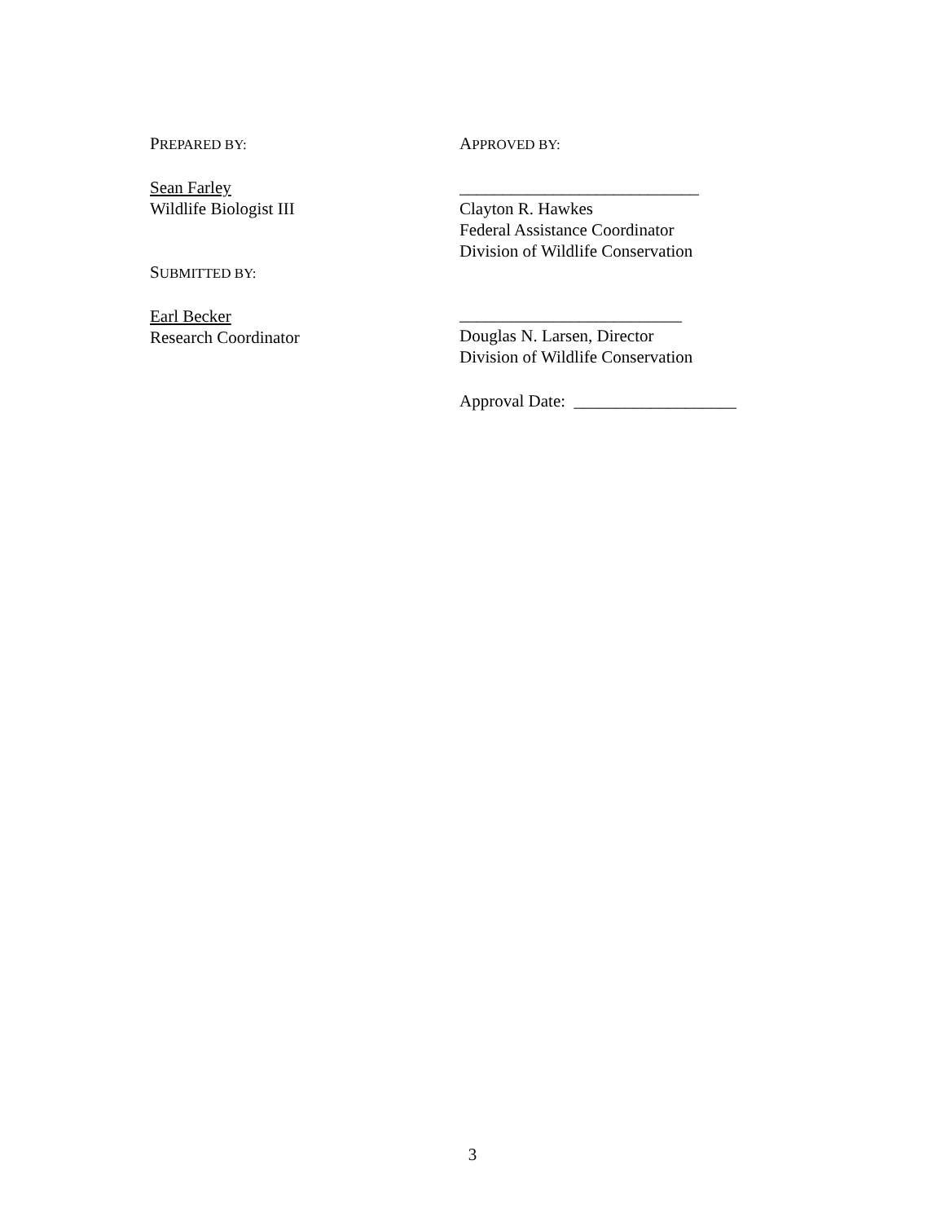PREPARED BY:
Sean Farley
Wildlife Biologist III
SUBMITTED BY:
Earl Becker
Research Coordinator
APPROVED BY:
____________________________
Clayton R. Hawkes
Federal Assistance Coordinator
Division of Wildlife Conservation
__________________________
Douglas N. Larsen, Director
Division of Wildlife Conservation
Approval Date: ___________________
3